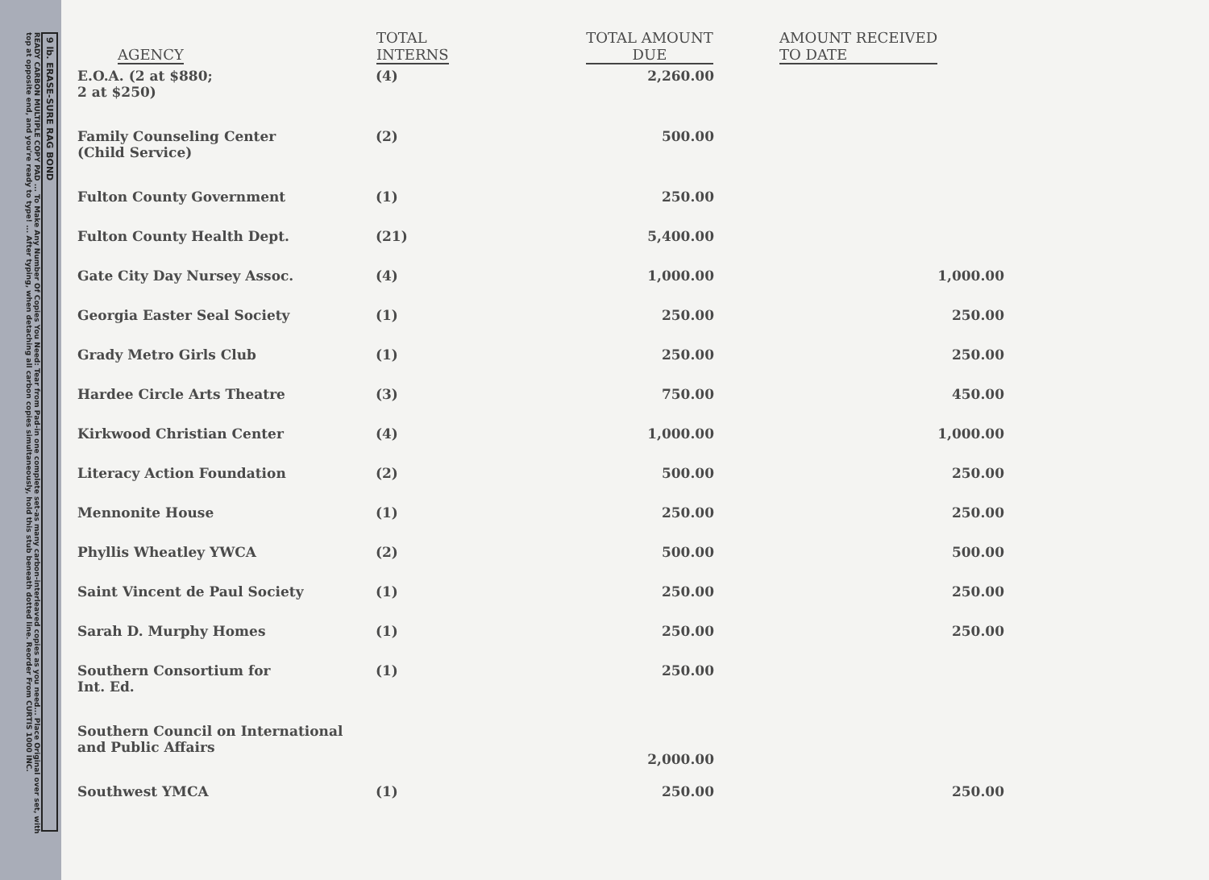9 lb. ERASE-SURE RAG BOND
READY CARBON MULTIPLE COPY PAD ... To Make Any Number Of Copies You Need: Tear from Pad-in one complete set-as many carbon-interleaved copies as you need... Place Original over set, with top at opposite end, and you're ready to type! ... After typing, when detaching all carbon copies simultaneously, hold this stub beneath dotted line. Reorder From CURTIS 1000 INC.
| AGENCY | TOTAL INTERNS | TOTAL AMOUNT DUE | AMOUNT RECEIVED TO DATE |
| --- | --- | --- | --- |
| E.O.A. (2 at $880; 2 at $250) | (4) | 2,260.00 | |
| Family Counseling Center (Child Service) | (2) | 500.00 | |
| Fulton County Government | (1) | 250.00 | |
| Fulton County Health Dept. | (21) | 5,400.00 | |
| Gate City Day Nursey Assoc. | (4) | 1,000.00 | 1,000.00 |
| Georgia Easter Seal Society | (1) | 250.00 | 250.00 |
| Grady Metro Girls Club | (1) | 250.00 | 250.00 |
| Hardee Circle Arts Theatre | (3) | 750.00 | 450.00 |
| Kirkwood Christian Center | (4) | 1,000.00 | 1,000.00 |
| Literacy Action Foundation | (2) | 500.00 | 250.00 |
| Mennonite House | (1) | 250.00 | 250.00 |
| Phyllis Wheatley YWCA | (2) | 500.00 | 500.00 |
| Saint Vincent de Paul Society | (1) | 250.00 | 250.00 |
| Sarah D. Murphy Homes | (1) | 250.00 | 250.00 |
| Southern Consortium for Int. Ed. | (1) | 250.00 | |
| Southern Council on International and Public Affairs | | 2,000.00 | |
| Southwest YMCA | (1) | 250.00 | 250.00 |